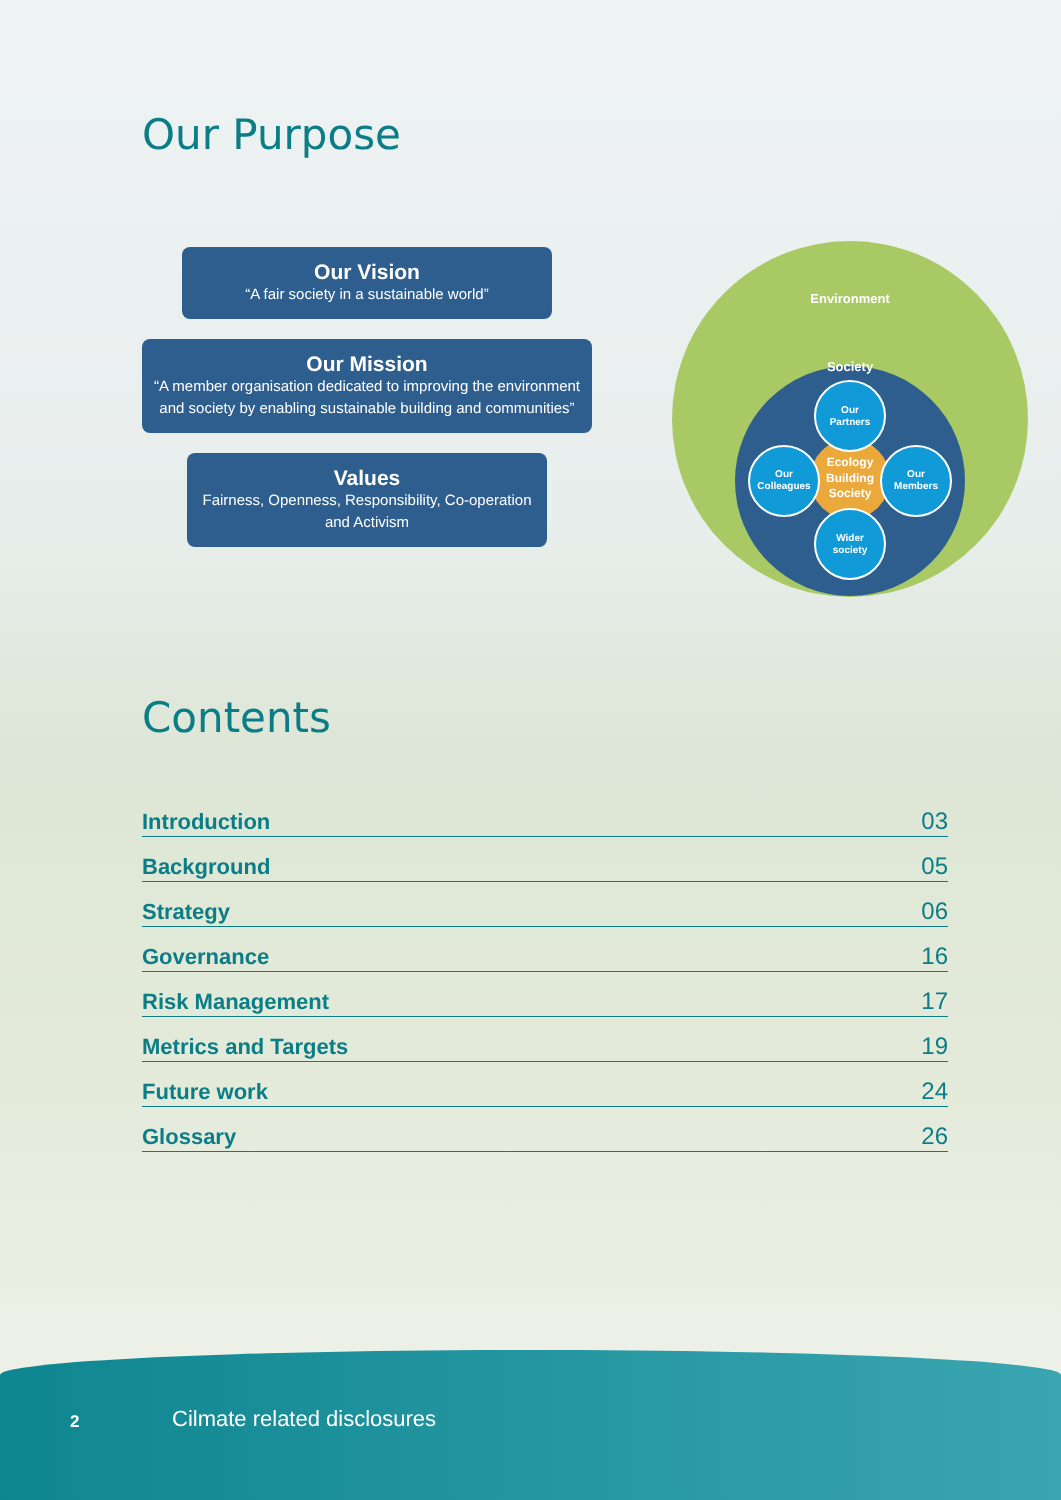Our Purpose
Our Vision
“A fair society in a sustainable world”
Our Mission
“A member organisation dedicated to improving the environment and society by enabling sustainable building and communities”
Values
Fairness, Openness, Responsibility, Co-operation and Activism
Environment
Society
Ecology
Building
Society
Our
Partners
Our
Colleagues
Our
Members
Wider
society
Contents
Introduction 03
Background 05
Strategy 06
Governance 16
Risk Management 17
Metrics and Targets 19
Future work 24
Glossary 26
2 Cilmate related disclosures